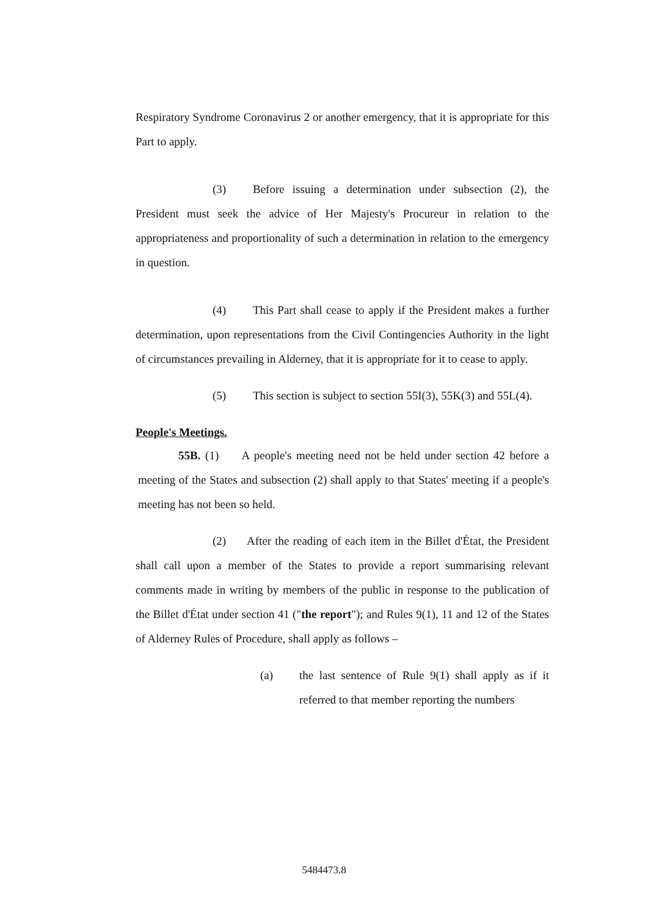Respiratory Syndrome Coronavirus 2 or another emergency, that it is appropriate for this Part to apply.
(3) Before issuing a determination under subsection (2), the President must seek the advice of Her Majesty's Procureur in relation to the appropriateness and proportionality of such a determination in relation to the emergency in question.
(4) This Part shall cease to apply if the President makes a further determination, upon representations from the Civil Contingencies Authority in the light of circumstances prevailing in Alderney, that it is appropriate for it to cease to apply.
(5) This section is subject to section 55I(3), 55K(3) and 55L(4).
People's Meetings.
55B. (1) A people's meeting need not be held under section 42 before a meeting of the States and subsection (2) shall apply to that States' meeting if a people's meeting has not been so held.
(2) After the reading of each item in the Billet d'État, the President shall call upon a member of the States to provide a report summarising relevant comments made in writing by members of the public in response to the publication of the Billet d'État under section 41 ("the report"); and Rules 9(1), 11 and 12 of the States of Alderney Rules of Procedure, shall apply as follows –
(a) the last sentence of Rule 9(1) shall apply as if it referred to that member reporting the numbers
5484473.8